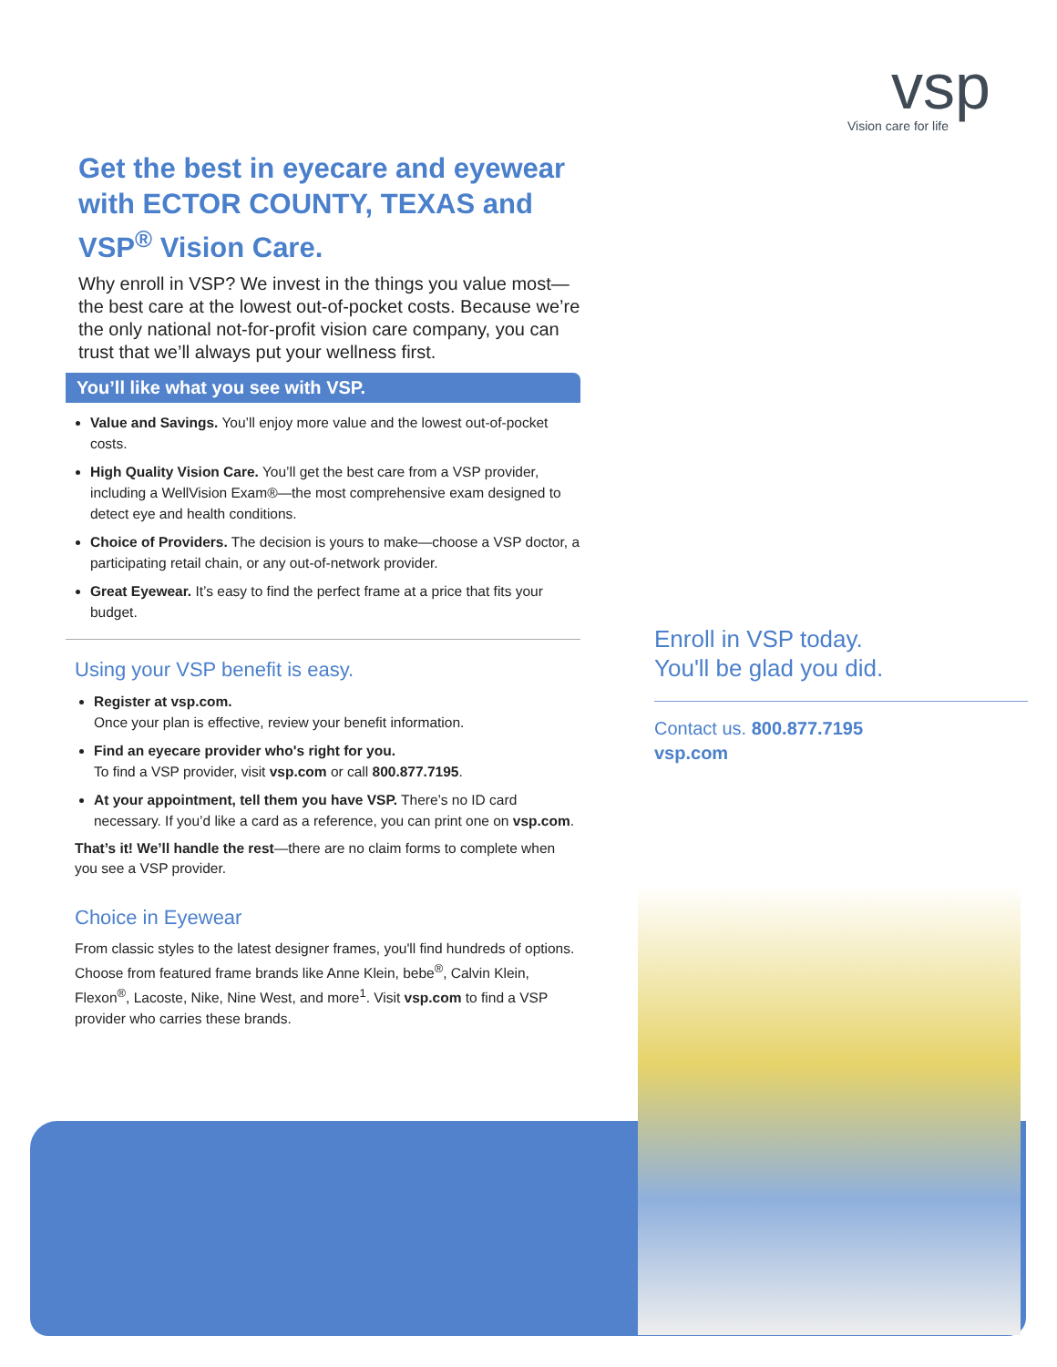vsp
Vision care for life
Get the best in eyecare and eyewear with ECTOR COUNTY, TEXAS and VSP<sup>®</sup> Vision Care.
Why enroll in VSP? We invest in the things you value most—the best care at the lowest out-of-pocket costs. Because we’re the only national not-for-profit vision care company, you can trust that we’ll always put your wellness first.
You’ll like what you see with VSP.
Value and Savings. You’ll enjoy more value and the lowest out-of-pocket costs.
High Quality Vision Care. You’ll get the best care from a VSP provider, including a WellVision Exam®—the most comprehensive exam designed to detect eye and health conditions.
Choice of Providers. The decision is yours to make—choose a VSP doctor, a participating retail chain, or any out-of-network provider.
Great Eyewear. It’s easy to find the perfect frame at a price that fits your budget.
Using your VSP benefit is easy.
Register at vsp.com.
Once your plan is effective, review your benefit information.
Find an eyecare provider who's right for you.
To find a VSP provider, visit vsp.com or call 800.877.7195.
At your appointment, tell them you have VSP. There’s no ID card necessary. If you’d like a card as a reference, you can print one on vsp.com.
That’s it! We’ll handle the rest—there are no claim forms to complete when you see a VSP provider.
Choice in Eyewear
From classic styles to the latest designer frames, you'll find hundreds of options. Choose from featured frame brands like Anne Klein, bebe<sup>®</sup>, Calvin Klein, Flexon<sup>®</sup>, Lacoste, Nike, Nine West, and more<sup>1</sup>. Visit vsp.com to find a VSP provider who carries these brands.
Enroll in VSP today.
You'll be glad you did.
Contact us. 800.877.7195
vsp.com